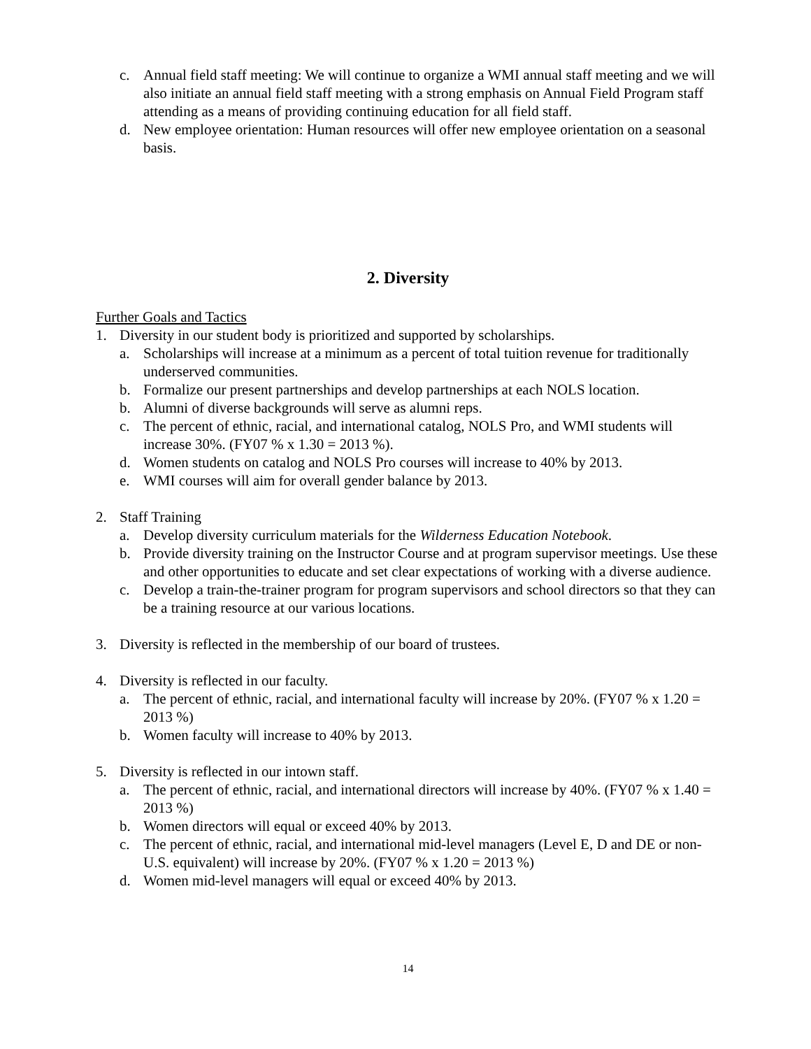c. Annual field staff meeting: We will continue to organize a WMI annual staff meeting and we will also initiate an annual field staff meeting with a strong emphasis on Annual Field Program staff attending as a means of providing continuing education for all field staff.
d. New employee orientation: Human resources will offer new employee orientation on a seasonal basis.
2. Diversity
Further Goals and Tactics
1. Diversity in our student body is prioritized and supported by scholarships.
a. Scholarships will increase at a minimum as a percent of total tuition revenue for traditionally underserved communities.
b. Formalize our present partnerships and develop partnerships at each NOLS location.
b. Alumni of diverse backgrounds will serve as alumni reps.
c. The percent of ethnic, racial, and international catalog, NOLS Pro, and WMI students will increase 30%. (FY07 % x 1.30 = 2013 %).
d. Women students on catalog and NOLS Pro courses will increase to 40% by 2013.
e. WMI courses will aim for overall gender balance by 2013.
2. Staff Training
a. Develop diversity curriculum materials for the Wilderness Education Notebook.
b. Provide diversity training on the Instructor Course and at program supervisor meetings. Use these and other opportunities to educate and set clear expectations of working with a diverse audience.
c. Develop a train-the-trainer program for program supervisors and school directors so that they can be a training resource at our various locations.
3. Diversity is reflected in the membership of our board of trustees.
4. Diversity is reflected in our faculty.
a. The percent of ethnic, racial, and international faculty will increase by 20%. (FY07 % x 1.20 = 2013 %)
b. Women faculty will increase to 40% by 2013.
5. Diversity is reflected in our intown staff.
a. The percent of ethnic, racial, and international directors will increase by 40%. (FY07 % x 1.40 = 2013 %)
b. Women directors will equal or exceed 40% by 2013.
c. The percent of ethnic, racial, and international mid-level managers (Level E, D and DE or non-U.S. equivalent) will increase by 20%. (FY07 % x 1.20 = 2013 %)
d. Women mid-level managers will equal or exceed 40% by 2013.
14